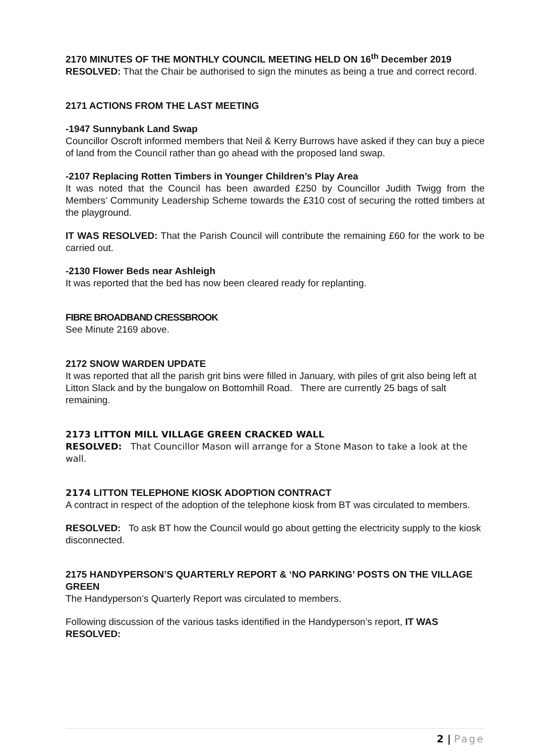2170 MINUTES OF THE MONTHLY COUNCIL MEETING HELD ON 16<sup>th</sup> December 2019
RESOLVED: That the Chair be authorised to sign the minutes as being a true and correct record.
2171 ACTIONS FROM THE LAST MEETING
-1947 Sunnybank Land Swap
Councillor Oscroft informed members that Neil & Kerry Burrows have asked if they can buy a piece of land from the Council rather than go ahead with the proposed land swap.
-2107 Replacing Rotten Timbers in Younger Children’s Play Area
It was noted that the Council has been awarded £250 by Councillor Judith Twigg from the Members’ Community Leadership Scheme towards the £310 cost of securing the rotted timbers at the playground.
IT WAS RESOLVED: That the Parish Council will contribute the remaining £60 for the work to be carried out.
-2130 Flower Beds near Ashleigh
It was reported that the bed has now been cleared ready for replanting.
FIBRE BROADBAND CRESSBROOK
See Minute 2169 above.
2172 SNOW WARDEN UPDATE
It was reported that all the parish grit bins were filled in January, with piles of grit also being left at Litton Slack and by the bungalow on Bottomhill Road. There are currently 25 bags of salt remaining.
2173 LITTON MILL VILLAGE GREEN CRACKED WALL
RESOLVED: That Councillor Mason will arrange for a Stone Mason to take a look at the wall.
2174 LITTON TELEPHONE KIOSK ADOPTION CONTRACT
A contract in respect of the adoption of the telephone kiosk from BT was circulated to members.
RESOLVED: To ask BT how the Council would go about getting the electricity supply to the kiosk disconnected.
2175 HANDYPERSON’S QUARTERLY REPORT & ‘NO PARKING’ POSTS ON THE VILLAGE GREEN
The Handyperson’s Quarterly Report was circulated to members.
Following discussion of the various tasks identified in the Handyperson’s report, IT WAS RESOLVED:
2 | Page